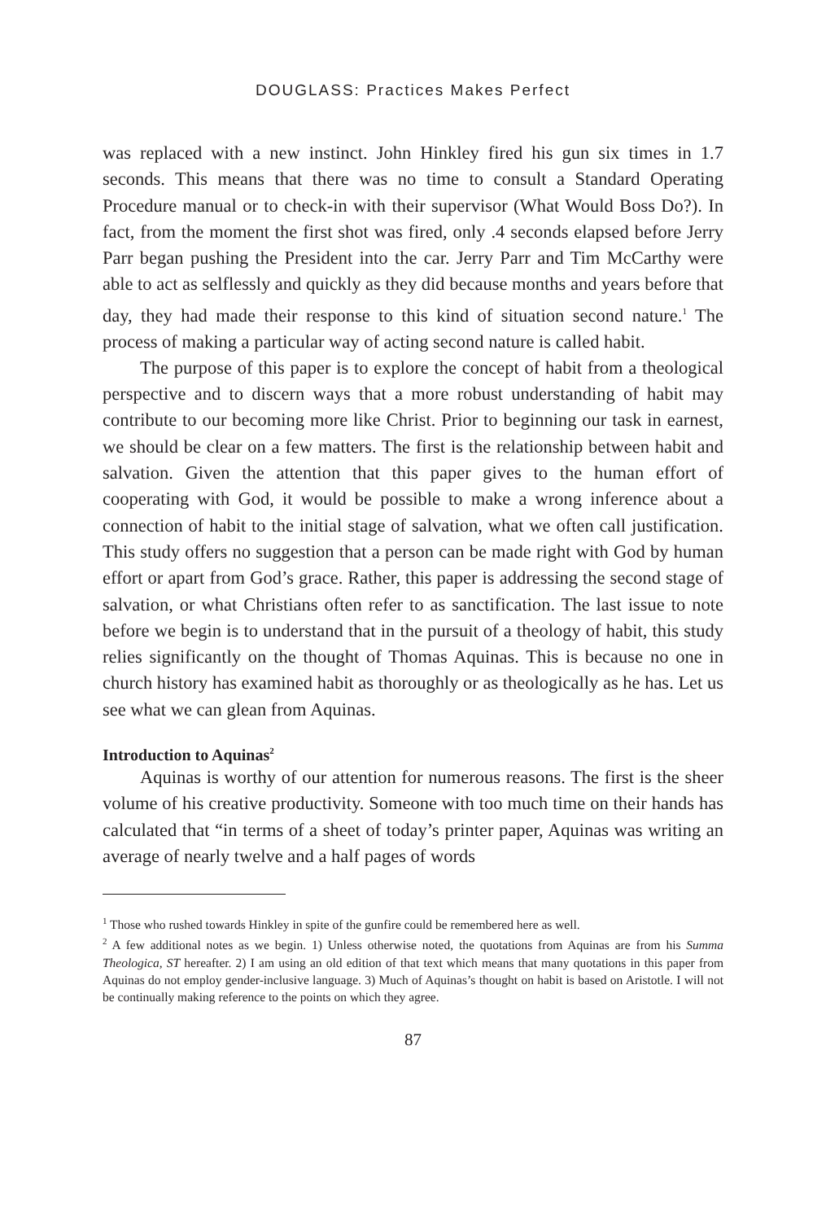DOUGLASS: Practices Makes Perfect
was replaced with a new instinct. John Hinkley fired his gun six times in 1.7 seconds. This means that there was no time to consult a Standard Operating Procedure manual or to check-in with their supervisor (What Would Boss Do?). In fact, from the moment the first shot was fired, only .4 seconds elapsed before Jerry Parr began pushing the President into the car. Jerry Parr and Tim McCarthy were able to act as selflessly and quickly as they did because months and years before that day, they had made their response to this kind of situation second nature.<sup>1</sup> The process of making a particular way of acting second nature is called habit.
The purpose of this paper is to explore the concept of habit from a theological perspective and to discern ways that a more robust understanding of habit may contribute to our becoming more like Christ. Prior to beginning our task in earnest, we should be clear on a few matters. The first is the relationship between habit and salvation. Given the attention that this paper gives to the human effort of cooperating with God, it would be possible to make a wrong inference about a connection of habit to the initial stage of salvation, what we often call justification. This study offers no suggestion that a person can be made right with God by human effort or apart from God’s grace. Rather, this paper is addressing the second stage of salvation, or what Christians often refer to as sanctification. The last issue to note before we begin is to understand that in the pursuit of a theology of habit, this study relies significantly on the thought of Thomas Aquinas. This is because no one in church history has examined habit as thoroughly or as theologically as he has. Let us see what we can glean from Aquinas.
Introduction to Aquinas<sup>2</sup>
Aquinas is worthy of our attention for numerous reasons. The first is the sheer volume of his creative productivity. Someone with too much time on their hands has calculated that “in terms of a sheet of today’s printer paper, Aquinas was writing an average of nearly twelve and a half pages of words
<sup>1</sup> Those who rushed towards Hinkley in spite of the gunfire could be remembered here as well.
<sup>2</sup> A few additional notes as we begin. 1) Unless otherwise noted, the quotations from Aquinas are from his Summa Theologica, ST hereafter. 2) I am using an old edition of that text which means that many quotations in this paper from Aquinas do not employ gender-inclusive language. 3) Much of Aquinas’s thought on habit is based on Aristotle. I will not be continually making reference to the points on which they agree.
87